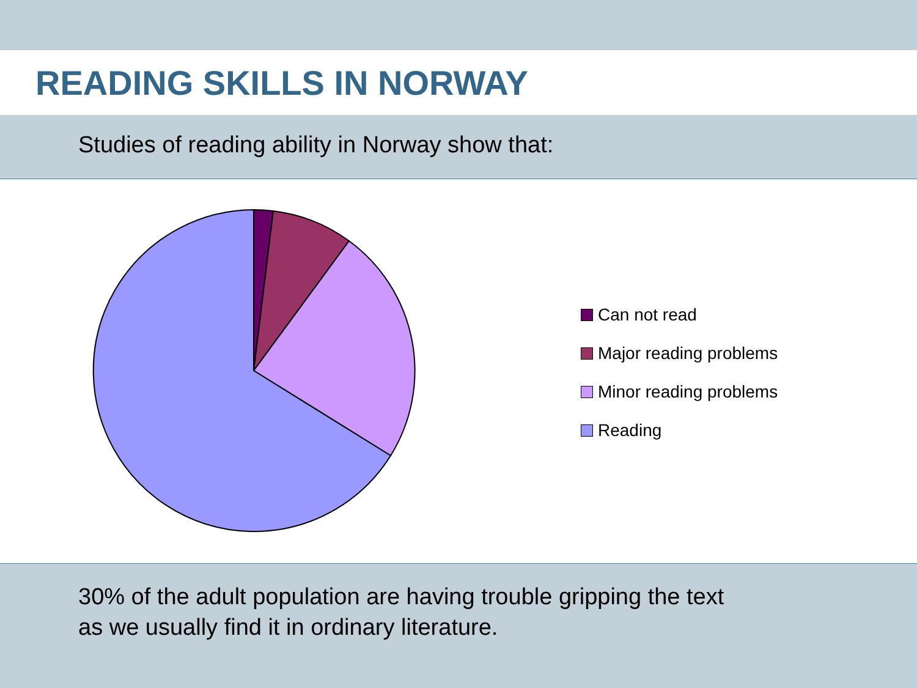READING SKILLS IN NORWAY
Studies of reading ability in Norway show that:
Can not read
Major reading problems
Minor reading problems
Reading
30% of the adult population are having trouble gripping the text
as we usually find it in ordinary literature.